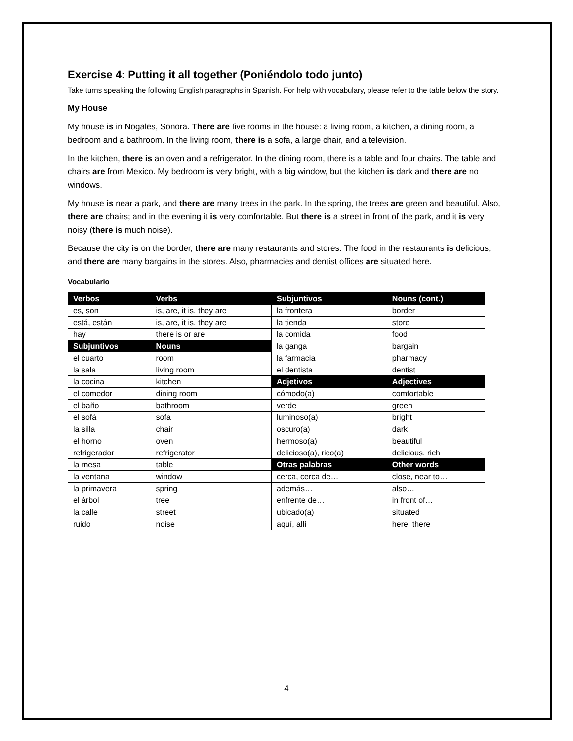Exercise 4: Putting it all together (Poniéndolo todo junto)
Take turns speaking the following English paragraphs in Spanish. For help with vocabulary, please refer to the table below the story.
My House
My house is in Nogales, Sonora. There are five rooms in the house: a living room, a kitchen, a dining room, a bedroom and a bathroom. In the living room, there is a sofa, a large chair, and a television.
In the kitchen, there is an oven and a refrigerator. In the dining room, there is a table and four chairs. The table and chairs are from Mexico. My bedroom is very bright, with a big window, but the kitchen is dark and there are no windows.
My house is near a park, and there are many trees in the park. In the spring, the trees are green and beautiful. Also, there are chairs; and in the evening it is very comfortable. But there is a street in front of the park, and it is very noisy (there is much noise).
Because the city is on the border, there are many restaurants and stores. The food in the restaurants is delicious, and there are many bargains in the stores. Also, pharmacies and dentist offices are situated here.
Vocabulario
| Verbos | Verbs | Subjuntivos | Nouns (cont.) |
| --- | --- | --- | --- |
| es, son | is, are, it is, they are | la frontera | border |
| está, están | is, are, it is, they are | la tienda | store |
| hay | there is or are | la comida | food |
| Subjuntivos | Nouns | la ganga | bargain |
| el cuarto | room | la farmacia | pharmacy |
| la sala | living room | el dentista | dentist |
| la cocina | kitchen | Adjetivos | Adjectives |
| el comedor | dining room | cómodo(a) | comfortable |
| el baño | bathroom | verde | green |
| el sofá | sofa | luminoso(a) | bright |
| la silla | chair | oscuro(a) | dark |
| el horno | oven | hermoso(a) | beautiful |
| refrigerador | refrigerator | delicioso(a), rico(a) | delicious, rich |
| la mesa | table | Otras palabras | Other words |
| la ventana | window | cerca, cerca de… | close, near to… |
| la primavera | spring | además… | also… |
| el árbol | tree | enfrente de… | in front of… |
| la calle | street | ubicado(a) | situated |
| ruido | noise | aquí, allí | here, there |
4